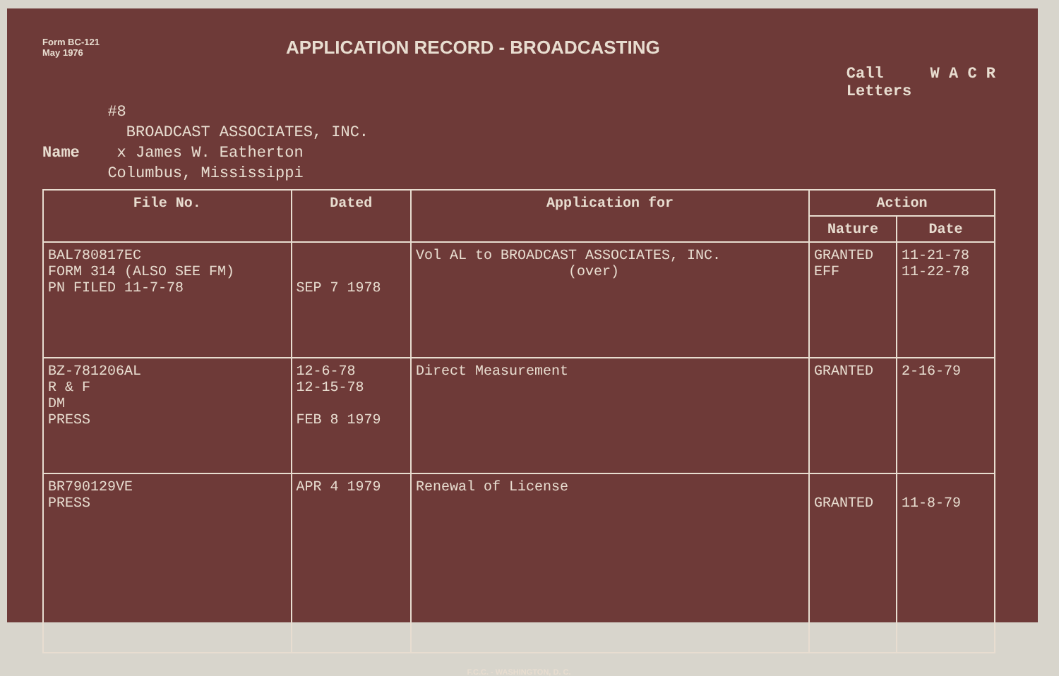Form BC-121
May 1976
APPLICATION RECORD - BROADCASTING
Call W A C R
Letters
#8
BROADCAST ASSOCIATES, INC.
Name x James W. Eatherton
Columbus, Mississippi
| File No. | Dated | Application for | Action | |
| --- | --- | --- | --- | --- |
| | | | Nature | Date |
| BAL780817EC FORM 314 (ALSO SEE FM) PN FILED 11-7-78 | SEP 7 1978 | Vol AL to BROADCAST ASSOCIATES, INC. (over) | GRANTED EFF | 11-21-78 11-22-78 |
| BZ-781206AL R & F DM PRESS | 12-6-78 12-15-78 FEB 8 1979 | Direct Measurement | GRANTED | 2-16-79 |
| BR790129VE PRESS | APR 4 1979 | Renewal of License | GRANTED | 11-8-79 |
F.C.C. - WASHINGTON, D. C.